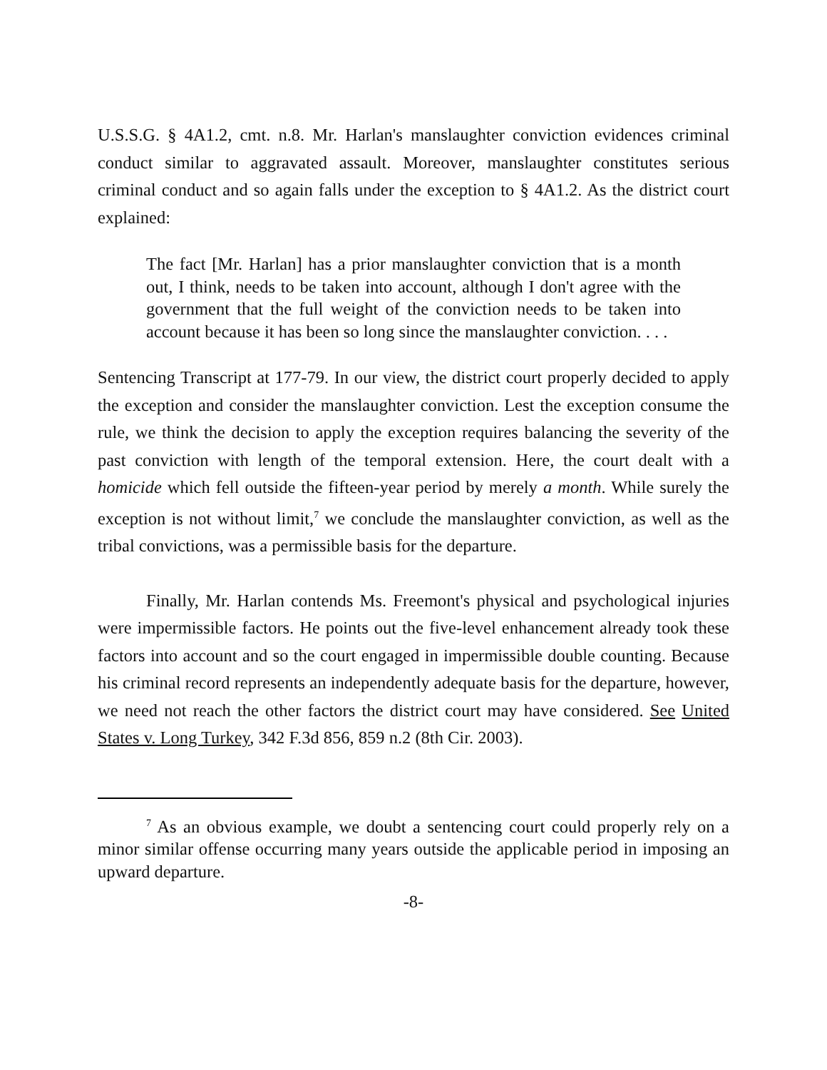U.S.S.G. § 4A1.2, cmt. n.8. Mr. Harlan's manslaughter conviction evidences criminal conduct similar to aggravated assault. Moreover, manslaughter constitutes serious criminal conduct and so again falls under the exception to § 4A1.2. As the district court explained:
The fact [Mr. Harlan] has a prior manslaughter conviction that is a month out, I think, needs to be taken into account, although I don't agree with the government that the full weight of the conviction needs to be taken into account because it has been so long since the manslaughter conviction. . . .
Sentencing Transcript at 177-79. In our view, the district court properly decided to apply the exception and consider the manslaughter conviction. Lest the exception consume the rule, we think the decision to apply the exception requires balancing the severity of the past conviction with length of the temporal extension. Here, the court dealt with a homicide which fell outside the fifteen-year period by merely a month. While surely the exception is not without limit,<sup>7</sup> we conclude the manslaughter conviction, as well as the tribal convictions, was a permissible basis for the departure.
Finally, Mr. Harlan contends Ms. Freemont's physical and psychological injuries were impermissible factors. He points out the five-level enhancement already took these factors into account and so the court engaged in impermissible double counting. Because his criminal record represents an independently adequate basis for the departure, however, we need not reach the other factors the district court may have considered. See United States v. Long Turkey, 342 F.3d 856, 859 n.2 (8th Cir. 2003).
<sup>7</sup> As an obvious example, we doubt a sentencing court could properly rely on a minor similar offense occurring many years outside the applicable period in imposing an upward departure.
-8-